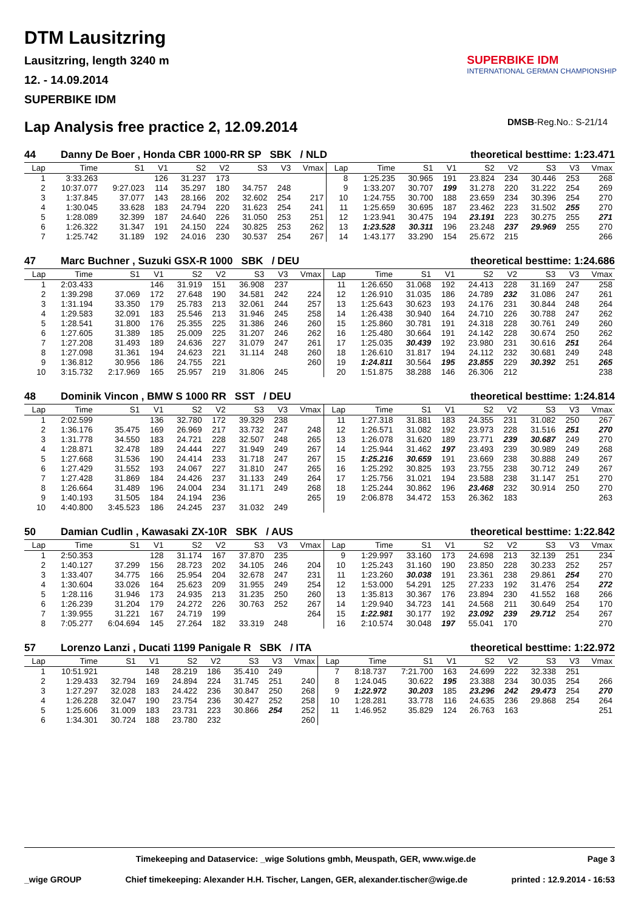DTM Lausitzring
Lausitzring, length 3240 m
12. - 14.09.2014
SUPERBIKE IDM
SUPERBIKE IDM
INTERNATIONAL GERMAN CHAMPIONSHIP
Lap Analysis free practice 2, 12.09.2014
DMSB-Reg.No.: S-21/14
44 Danny De Boer , Honda CBR 1000-RR SP SBK / NLD theoretical besttime: 1:23.471
| Lap | Time | S1 | V1 | S2 | V2 | S3 | V3 | Vmax | Lap | Time | S1 | V1 | S2 | V2 | S3 | V3 | Vmax |
| --- | --- | --- | --- | --- | --- | --- | --- | --- | --- | --- | --- | --- | --- | --- | --- | --- | --- |
| 1 | 3:33.263 | | 126 | 31.237 | 173 | | | | 8 | 1:25.235 | 30.965 | 191 | 23.824 | 234 | 30.446 | 253 | 268 |
| 2 | 10:37.077 | 9:27.023 | 114 | 35.297 | 180 | 34.757 | 248 | | 9 | 1:33.207 | 30.707 | 199 | 31.278 | 220 | 31.222 | 254 | 269 |
| 3 | 1:37.845 | 37.077 | 143 | 28.166 | 202 | 32.602 | 254 | 217 | 10 | 1:24.755 | 30.700 | 188 | 23.659 | 234 | 30.396 | 254 | 270 |
| 4 | 1:30.045 | 33.628 | 183 | 24.794 | 220 | 31.623 | 254 | 241 | 11 | 1:25.659 | 30.695 | 187 | 23.462 | 223 | 31.502 | 255 | 270 |
| 5 | 1:28.089 | 32.399 | 187 | 24.640 | 226 | 31.050 | 253 | 251 | 12 | 1:23.941 | 30.475 | 194 | 23.191 | 223 | 30.275 | 255 | 271 |
| 6 | 1:26.322 | 31.347 | 191 | 24.150 | 224 | 30.825 | 253 | 262 | 13 | 1:23.528 | 30.311 | 196 | 23.248 | 237 | 29.969 | 255 | 270 |
| 7 | 1:25.742 | 31.189 | 192 | 24.016 | 230 | 30.537 | 254 | 267 | 14 | 1:43.177 | 33.290 | 154 | 25.672 | 215 | | | 266 |
47 Marc Buchner , Suzuki GSX-R 1000 SBK / DEU theoretical besttime: 1:24.686
| Lap | Time | S1 | V1 | S2 | V2 | S3 | V3 | Vmax | Lap | Time | S1 | V1 | S2 | V2 | S3 | V3 | Vmax |
| --- | --- | --- | --- | --- | --- | --- | --- | --- | --- | --- | --- | --- | --- | --- | --- | --- | --- |
| 1 | 2:03.433 | | 146 | 31.919 | 151 | 36.908 | 237 | | 11 | 1:26.650 | 31.068 | 192 | 24.413 | 228 | 31.169 | 247 | 258 |
| 2 | 1:39.298 | 37.069 | 172 | 27.648 | 190 | 34.581 | 242 | 224 | 12 | 1:26.910 | 31.035 | 186 | 24.789 | 232 | 31.086 | 247 | 261 |
| 3 | 1:31.194 | 33.350 | 179 | 25.783 | 213 | 32.061 | 244 | 257 | 13 | 1:25.643 | 30.623 | 193 | 24.176 | 231 | 30.844 | 248 | 264 |
| 4 | 1:29.583 | 32.091 | 183 | 25.546 | 213 | 31.946 | 245 | 258 | 14 | 1:26.438 | 30.940 | 164 | 24.710 | 226 | 30.788 | 247 | 262 |
| 5 | 1:28.541 | 31.800 | 176 | 25.355 | 225 | 31.386 | 246 | 260 | 15 | 1:25.860 | 30.781 | 191 | 24.318 | 228 | 30.761 | 249 | 260 |
| 6 | 1:27.605 | 31.389 | 185 | 25.009 | 225 | 31.207 | 246 | 262 | 16 | 1:25.480 | 30.664 | 191 | 24.142 | 228 | 30.674 | 250 | 262 |
| 7 | 1:27.208 | 31.493 | 189 | 24.636 | 227 | 31.079 | 247 | 261 | 17 | 1:25.035 | 30.439 | 192 | 23.980 | 231 | 30.616 | 251 | 264 |
| 8 | 1:27.098 | 31.361 | 194 | 24.623 | 221 | 31.114 | 248 | 260 | 18 | 1:26.610 | 31.817 | 194 | 24.112 | 232 | 30.681 | 249 | 248 |
| 9 | 1:36.812 | 30.956 | 186 | 24.755 | 221 | | | 260 | 19 | 1:24.811 | 30.564 | 195 | 23.855 | 229 | 30.392 | 251 | 265 |
| 10 | 3:15.732 | 2:17.969 | 165 | 25.957 | 219 | 31.806 | 245 | | 20 | 1:51.875 | 38.288 | 146 | 26.306 | 212 | | | 238 |
48 Dominik Vincon , BMW S 1000 RR SST / DEU theoretical besttime: 1:24.814
| Lap | Time | S1 | V1 | S2 | V2 | S3 | V3 | Vmax | Lap | Time | S1 | V1 | S2 | V2 | S3 | V3 | Vmax |
| --- | --- | --- | --- | --- | --- | --- | --- | --- | --- | --- | --- | --- | --- | --- | --- | --- | --- |
| 1 | 2:02.599 | | 136 | 32.780 | 172 | 39.329 | 238 | | 11 | 1:27.318 | 31.881 | 183 | 24.355 | 231 | 31.082 | 250 | 267 |
| 2 | 1:36.176 | 35.475 | 169 | 26.969 | 217 | 33.732 | 247 | 248 | 12 | 1:26.571 | 31.082 | 192 | 23.973 | 228 | 31.516 | 251 | 270 |
| 3 | 1:31.778 | 34.550 | 183 | 24.721 | 228 | 32.507 | 248 | 265 | 13 | 1:26.078 | 31.620 | 189 | 23.771 | 239 | 30.687 | 249 | 270 |
| 4 | 1:28.871 | 32.478 | 189 | 24.444 | 227 | 31.949 | 249 | 267 | 14 | 1:25.944 | 31.462 | 197 | 23.493 | 239 | 30.989 | 249 | 268 |
| 5 | 1:27.668 | 31.536 | 190 | 24.414 | 233 | 31.718 | 247 | 267 | 15 | 1:25.216 | 30.659 | 191 | 23.669 | 238 | 30.888 | 249 | 267 |
| 6 | 1:27.429 | 31.552 | 193 | 24.067 | 227 | 31.810 | 247 | 265 | 16 | 1:25.292 | 30.825 | 193 | 23.755 | 238 | 30.712 | 249 | 267 |
| 7 | 1:27.428 | 31.869 | 184 | 24.426 | 237 | 31.133 | 249 | 264 | 17 | 1:25.756 | 31.021 | 194 | 23.588 | 238 | 31.147 | 251 | 270 |
| 8 | 1:26.664 | 31.489 | 196 | 24.004 | 234 | 31.171 | 249 | 268 | 18 | 1:25.244 | 30.862 | 196 | 23.468 | 232 | 30.914 | 250 | 270 |
| 9 | 1:40.193 | 31.505 | 184 | 24.194 | 236 | | | 265 | 19 | 2:06.878 | 34.472 | 153 | 26.362 | 183 | | | 263 |
| 10 | 4:40.800 | 3:45.523 | 186 | 24.245 | 237 | 31.032 | 249 | | | | | | | | | | |
50 Damian Cudlin , Kawasaki ZX-10R SBK / AUS theoretical besttime: 1:22.842
| Lap | Time | S1 | V1 | S2 | V2 | S3 | V3 | Vmax | Lap | Time | S1 | V1 | S2 | V2 | S3 | V3 | Vmax |
| --- | --- | --- | --- | --- | --- | --- | --- | --- | --- | --- | --- | --- | --- | --- | --- | --- | --- |
| 1 | 2:50.353 | | 128 | 31.174 | 167 | 37.870 | 235 | | 9 | 1:29.997 | 33.160 | 173 | 24.698 | 213 | 32.139 | 251 | 234 |
| 2 | 1:40.127 | 37.299 | 156 | 28.723 | 202 | 34.105 | 246 | 204 | 10 | 1:25.243 | 31.160 | 190 | 23.850 | 228 | 30.233 | 252 | 257 |
| 3 | 1:33.407 | 34.775 | 166 | 25.954 | 204 | 32.678 | 247 | 231 | 11 | 1:23.260 | 30.038 | 191 | 23.361 | 238 | 29.861 | 254 | 270 |
| 4 | 1:30.604 | 33.026 | 164 | 25.623 | 209 | 31.955 | 249 | 254 | 12 | 1:53.000 | 54.291 | 125 | 27.233 | 192 | 31.476 | 254 | 272 |
| 5 | 1:28.116 | 31.946 | 173 | 24.935 | 213 | 31.235 | 250 | 260 | 13 | 1:35.813 | 30.367 | 176 | 23.894 | 230 | 41.552 | 168 | 266 |
| 6 | 1:26.239 | 31.204 | 179 | 24.272 | 226 | 30.763 | 252 | 267 | 14 | 1:29.940 | 34.723 | 141 | 24.568 | 211 | 30.649 | 254 | 170 |
| 7 | 1:39.955 | 31.221 | 167 | 24.719 | 199 | | | 264 | 15 | 1:22.981 | 30.177 | 192 | 23.092 | 239 | 29.712 | 254 | 267 |
| 8 | 7:05.277 | 6:04.694 | 145 | 27.264 | 182 | 33.319 | 248 | | 16 | 2:10.574 | 30.048 | 197 | 55.041 | 170 | | | 270 |
57 Lorenzo Lanzi , Ducati 1199 Panigale R SBK / ITA theoretical besttime: 1:22.972
| Lap | Time | S1 | V1 | S2 | V2 | S3 | V3 | Vmax | Lap | Time | S1 | V1 | S2 | V2 | S3 | V3 | Vmax |
| --- | --- | --- | --- | --- | --- | --- | --- | --- | --- | --- | --- | --- | --- | --- | --- | --- | --- |
| 1 | 10:51.921 | | 148 | 28.219 | 186 | 35.410 | 249 | | 7 | 8:18.737 | 7:21.700 | 163 | 24.699 | 222 | 32.338 | 251 | |
| 2 | 1:29.433 | 32.794 | 169 | 24.894 | 224 | 31.745 | 251 | 240 | 8 | 1:24.045 | 30.622 | 195 | 23.388 | 234 | 30.035 | 254 | 266 |
| 3 | 1:27.297 | 32.028 | 183 | 24.422 | 236 | 30.847 | 250 | 268 | 9 | 1:22.972 | 30.203 | 185 | 23.296 | 242 | 29.473 | 254 | 270 |
| 4 | 1:26.228 | 32.047 | 190 | 23.754 | 236 | 30.427 | 252 | 258 | 10 | 1:28.281 | 33.778 | 116 | 24.635 | 236 | 29.868 | 254 | 264 |
| 5 | 1:25.606 | 31.009 | 183 | 23.731 | 223 | 30.866 | 254 | 252 | 11 | 1:46.952 | 35.829 | 124 | 26.763 | 163 | | | 251 |
| 6 | 1:34.301 | 30.724 | 188 | 23.780 | 232 | | | 260 | | | | | | | | | |
Timekeeping and Dataservice: _wige Solutions gmbh, Meuspath, GER, www.wige.de Page 3
_wige GROUP Chief timekeeping: Alexander H.H. Tischer, Langen, GER, alexander.tischer@wige.de printed : 12.9.2014 - 16:53